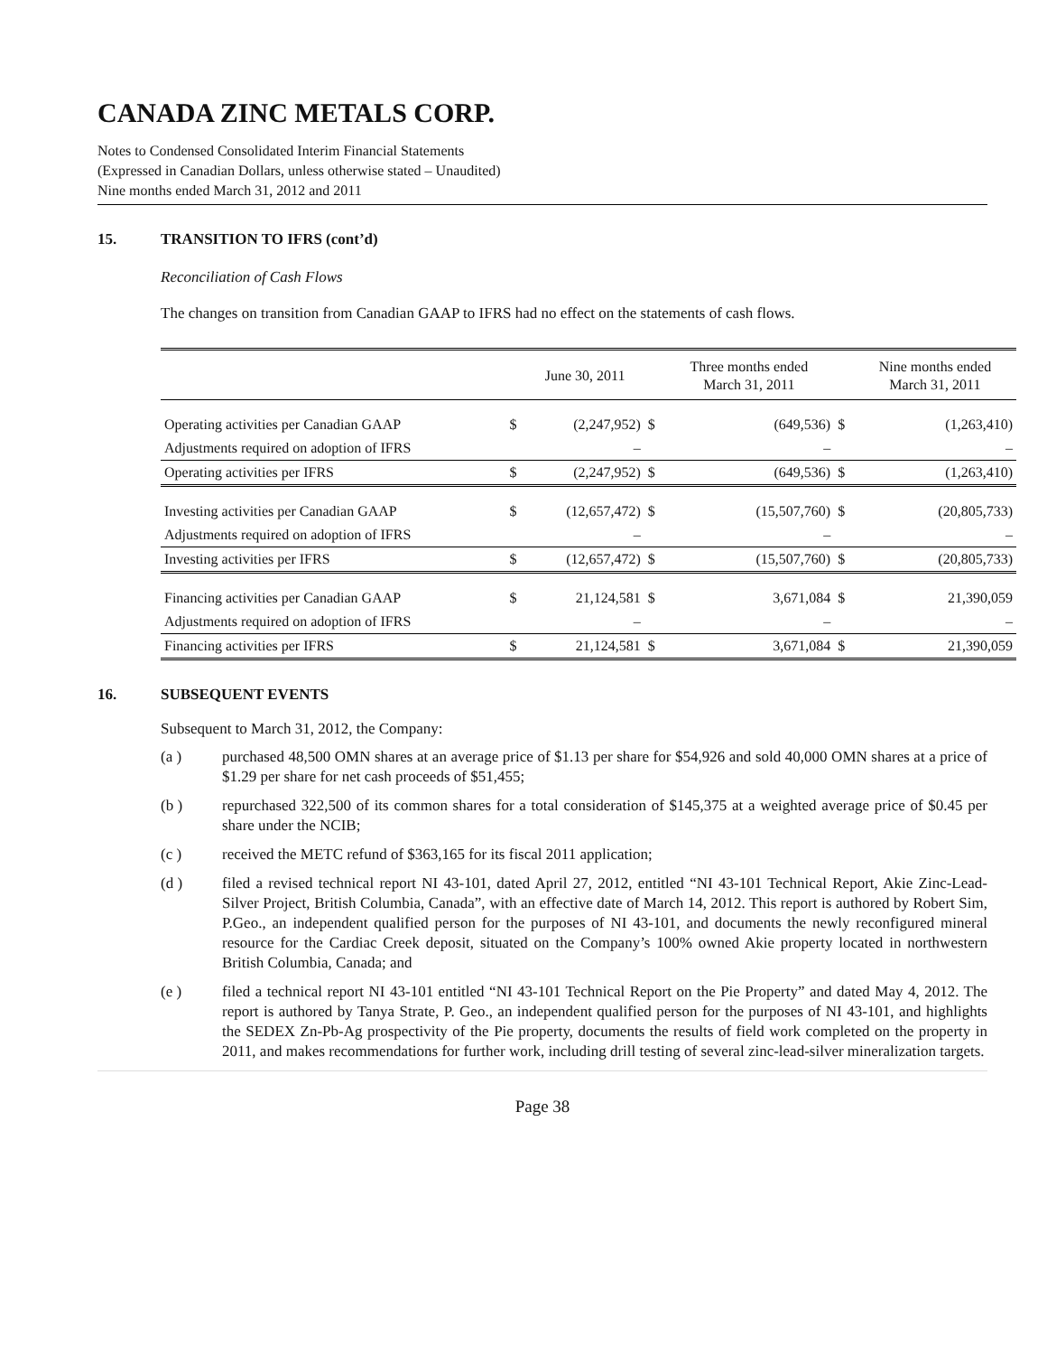CANADA ZINC METALS CORP.
Notes to Condensed Consolidated Interim Financial Statements
(Expressed in Canadian Dollars, unless otherwise stated – Unaudited)
Nine months ended March 31, 2012 and 2011
15. TRANSITION TO IFRS (cont’d)
Reconciliation of Cash Flows
The changes on transition from Canadian GAAP to IFRS had no effect on the statements of cash flows.
| | | June 30, 2011 | | Three months ended March 31, 2011 | | Nine months ended March 31, 2011 |
| Operating activities per Canadian GAAP | $ | (2,247,952) | $ | (649,536) | $ | (1,263,410) |
| Adjustments required on adoption of IFRS | | – | | – | | – |
| Operating activities per IFRS | $ | (2,247,952) | $ | (649,536) | $ | (1,263,410) |
| Investing activities per Canadian GAAP | $ | (12,657,472) | $ | (15,507,760) | $ | (20,805,733) |
| Adjustments required on adoption of IFRS | | – | | – | | – |
| Investing activities per IFRS | $ | (12,657,472) | $ | (15,507,760) | $ | (20,805,733) |
| Financing activities per Canadian GAAP | $ | 21,124,581 | $ | 3,671,084 | $ | 21,390,059 |
| Adjustments required on adoption of IFRS | | – | | – | | – |
| Financing activities per IFRS | $ | 21,124,581 | $ | 3,671,084 | $ | 21,390,059 |
16. SUBSEQUENT EVENTS
Subsequent to March 31, 2012, the Company:
(a ) purchased 48,500 OMN shares at an average price of $1.13 per share for $54,926 and sold 40,000 OMN shares at a price of $1.29 per share for net cash proceeds of $51,455;
(b ) repurchased 322,500 of its common shares for a total consideration of $145,375 at a weighted average price of $0.45 per share under the NCIB;
(c ) received the METC refund of $363,165 for its fiscal 2011 application;
(d ) filed a revised technical report NI 43-101, dated April 27, 2012, entitled “NI 43-101 Technical Report, Akie Zinc-Lead-Silver Project, British Columbia, Canada”, with an effective date of March 14, 2012. This report is authored by Robert Sim, P.Geo., an independent qualified person for the purposes of NI 43-101, and documents the newly reconfigured mineral resource for the Cardiac Creek deposit, situated on the Company’s 100% owned Akie property located in northwestern British Columbia, Canada; and
(e ) filed a technical report NI 43-101 entitled “NI 43-101 Technical Report on the Pie Property” and dated May 4, 2012. The report is authored by Tanya Strate, P. Geo., an independent qualified person for the purposes of NI 43-101, and highlights the SEDEX Zn-Pb-Ag prospectivity of the Pie property, documents the results of field work completed on the property in 2011, and makes recommendations for further work, including drill testing of several zinc-lead-silver mineralization targets.
Page 38